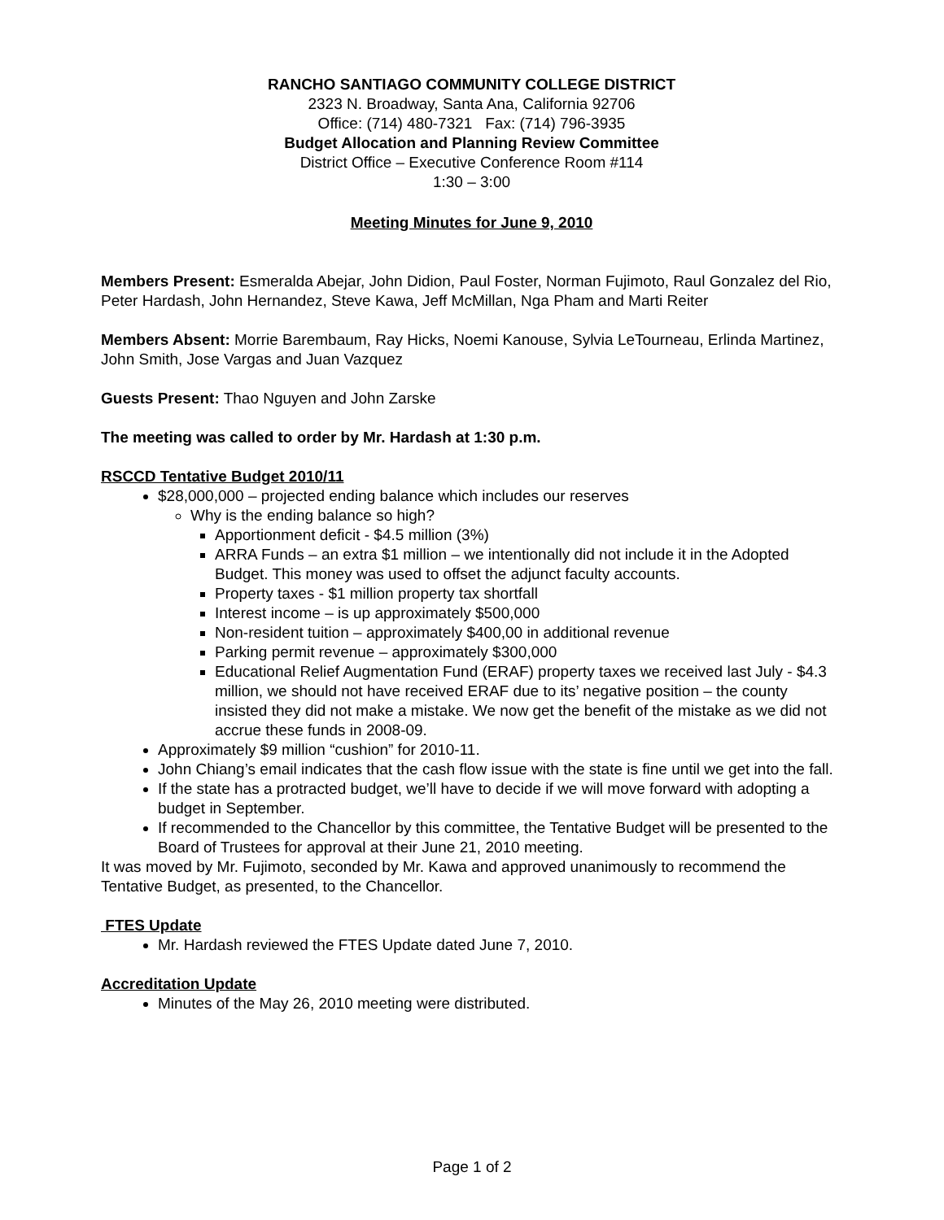RANCHO SANTIAGO COMMUNITY COLLEGE DISTRICT
2323 N. Broadway, Santa Ana, California 92706
Office: (714) 480-7321 Fax: (714) 796-3935
Budget Allocation and Planning Review Committee
District Office – Executive Conference Room #114
1:30 – 3:00
Meeting Minutes for June 9, 2010
Members Present: Esmeralda Abejar, John Didion, Paul Foster, Norman Fujimoto, Raul Gonzalez del Rio, Peter Hardash, John Hernandez, Steve Kawa, Jeff McMillan, Nga Pham and Marti Reiter
Members Absent: Morrie Barembaum, Ray Hicks, Noemi Kanouse, Sylvia LeTourneau, Erlinda Martinez, John Smith, Jose Vargas and Juan Vazquez
Guests Present: Thao Nguyen and John Zarske
The meeting was called to order by Mr. Hardash at 1:30 p.m.
RSCCD Tentative Budget 2010/11
$28,000,000 – projected ending balance which includes our reserves
Why is the ending balance so high?
Apportionment deficit - $4.5 million (3%)
ARRA Funds – an extra $1 million – we intentionally did not include it in the Adopted Budget. This money was used to offset the adjunct faculty accounts.
Property taxes - $1 million property tax shortfall
Interest income – is up approximately $500,000
Non-resident tuition – approximately $400,00 in additional revenue
Parking permit revenue – approximately $300,000
Educational Relief Augmentation Fund (ERAF) property taxes we received last July - $4.3 million, we should not have received ERAF due to its’ negative position – the county insisted they did not make a mistake. We now get the benefit of the mistake as we did not accrue these funds in 2008-09.
Approximately $9 million “cushion” for 2010-11.
John Chiang’s email indicates that the cash flow issue with the state is fine until we get into the fall.
If the state has a protracted budget, we’ll have to decide if we will move forward with adopting a budget in September.
If recommended to the Chancellor by this committee, the Tentative Budget will be presented to the Board of Trustees for approval at their June 21, 2010 meeting.
It was moved by Mr. Fujimoto, seconded by Mr. Kawa and approved unanimously to recommend the Tentative Budget, as presented, to the Chancellor.
FTES Update
Mr. Hardash reviewed the FTES Update dated June 7, 2010.
Accreditation Update
Minutes of the May 26, 2010 meeting were distributed.
Page 1 of 2